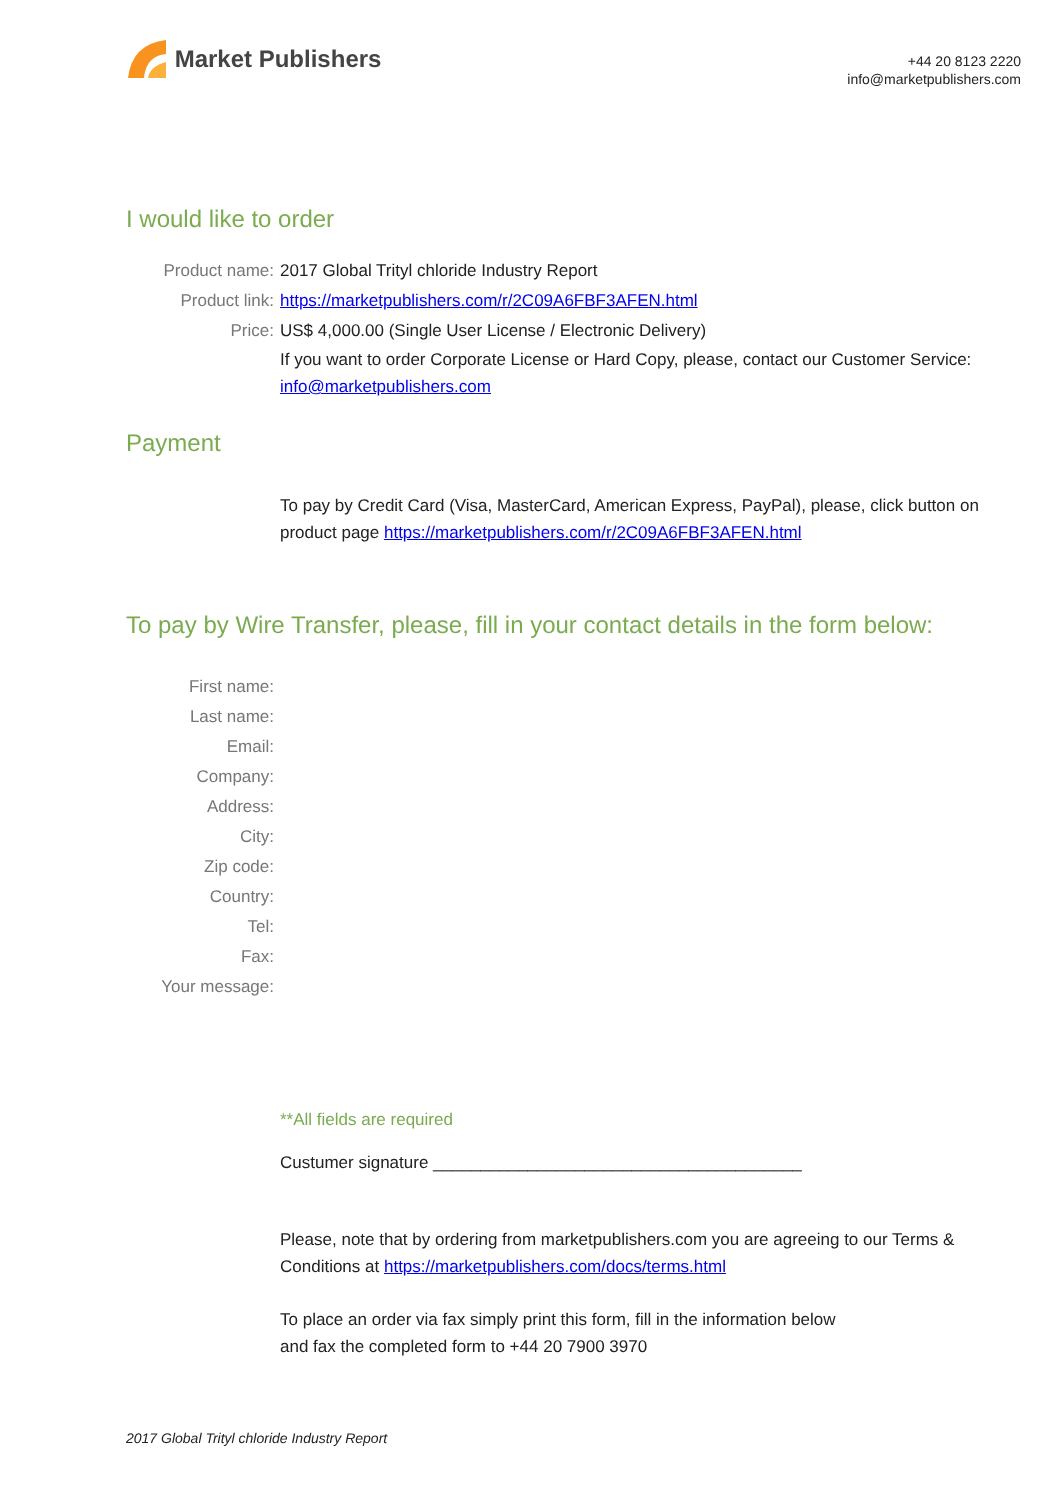Market Publishers
+44 20 8123 2220
info@marketpublishers.com
I would like to order
Product name: 2017 Global Trityl chloride Industry Report
Product link: https://marketpublishers.com/r/2C09A6FBF3AFEN.html
Price: US$ 4,000.00 (Single User License / Electronic Delivery)
If you want to order Corporate License or Hard Copy, please, contact our Customer Service:
info@marketpublishers.com
Payment
To pay by Credit Card (Visa, MasterCard, American Express, PayPal), please, click button on product page https://marketpublishers.com/r/2C09A6FBF3AFEN.html
To pay by Wire Transfer, please, fill in your contact details in the form below:
First name:
Last name:
Email:
Company:
Address:
City:
Zip code:
Country:
Tel:
Fax:
Your message:
**All fields are required
Custumer signature _______________________________________
Please, note that by ordering from marketpublishers.com you are agreeing to our Terms & Conditions at https://marketpublishers.com/docs/terms.html
To place an order via fax simply print this form, fill in the information below
and fax the completed form to +44 20 7900 3970
2017 Global Trityl chloride Industry Report